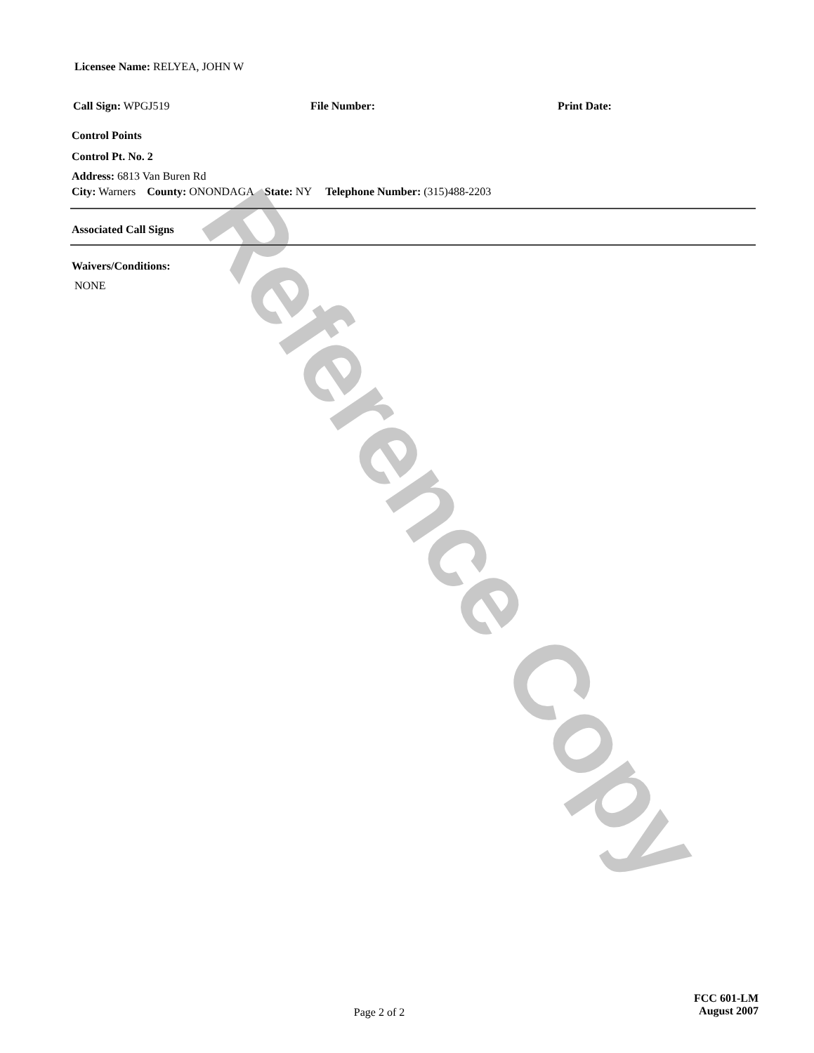Reference Copy
Licensee Name: RELYEA, JOHN W
Call Sign: WPGJ519 File Number: Print Date:
Control Points
Control Pt. No. 2
Address: 6813 Van Buren Rd
City: Warners County: ONONDAGA State: NY Telephone Number: (315)488-2203
Associated Call Signs
Waivers/Conditions:
NONE
Page 2 of 2
FCC 601-LM
August 2007